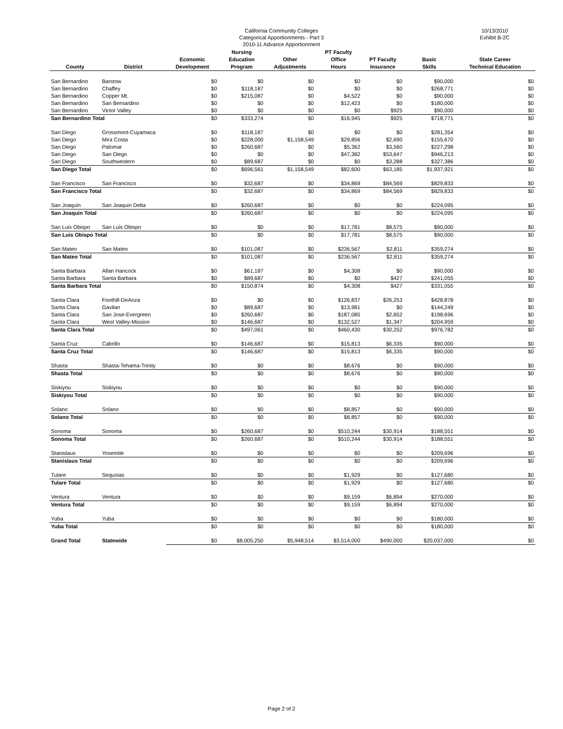California Community Colleges
Categorical Apportionments - Part 3
2010-11 Advance Apportionment
10/13/2010
Exhibit B-2C
| County | District | Economic Development | Nursing Education Program | Other Adjustments | PT Faculty Office Hours | PT Faculty Insurance | Basic Skills | State Career Technical Education |
| --- | --- | --- | --- | --- | --- | --- | --- | --- |
| San Bernardino | Barstow | $0 | $0 | $0 | $0 | $0 | $90,000 | $0 |
| San Bernardino | Chaffey | $0 | $118,187 | $0 | $0 | $0 | $268,771 | $0 |
| San Bernardino | Copper Mt. | $0 | $215,087 | $0 | $4,522 | $0 | $90,000 | $0 |
| San Bernardino | San Bernardino | $0 | $0 | $0 | $12,423 | $0 | $180,000 | $0 |
| San Bernardino | Victor Valley | $0 | $0 | $0 | $0 | $925 | $90,000 | $0 |
| San Bernardino Total | | $0 | $333,274 | $0 | $16,945 | $925 | $718,771 | $0 |
| San Diego | Grossmont-Cuyamaca | $0 | $118,187 | $0 | $0 | $0 | $281,354 | $0 |
| San Diego | Mira Costa | $0 | $228,000 | $1,158,549 | $29,856 | $2,690 | $155,670 | $0 |
| San Diego | Palomar | $0 | $260,687 | $0 | $5,362 | $3,560 | $227,298 | $0 |
| San Diego | San Diego | $0 | $0 | $0 | $47,382 | $53,647 | $946,213 | $0 |
| San Diego | Southwestern | $0 | $89,687 | $0 | $0 | $3,288 | $327,386 | $0 |
| San Diego Total | | $0 | $696,561 | $1,158,549 | $82,600 | $63,185 | $1,937,921 | $0 |
| San Francisco | San Francisco | $0 | $32,687 | $0 | $34,869 | $84,569 | $829,833 | $0 |
| San Francisco Total | | $0 | $32,687 | $0 | $34,869 | $84,569 | $829,833 | $0 |
| San Joaquin | San Joaquin Delta | $0 | $260,687 | $0 | $0 | $0 | $224,095 | $0 |
| San Joaquin Total | | $0 | $260,687 | $0 | $0 | $0 | $224,095 | $0 |
| San Luis Obispo | San Luis Obispo | $0 | $0 | $0 | $17,781 | $8,575 | $90,000 | $0 |
| San Luis Obispo Total | | $0 | $0 | $0 | $17,781 | $8,575 | $90,000 | $0 |
| San Mateo | San Mateo | $0 | $101,087 | $0 | $236,567 | $2,811 | $359,274 | $0 |
| San Mateo Total | | $0 | $101,087 | $0 | $236,567 | $2,811 | $359,274 | $0 |
| Santa Barbara | Allan Hancock | $0 | $61,187 | $0 | $4,308 | $0 | $90,000 | $0 |
| Santa Barbara | Santa Barbara | $0 | $89,687 | $0 | $0 | $427 | $241,055 | $0 |
| Santa Barbara Total | | $0 | $150,874 | $0 | $4,308 | $427 | $331,055 | $0 |
| Santa Clara | Foothill-DeAnza | $0 | $0 | $0 | $126,837 | $26,253 | $428,878 | $0 |
| Santa Clara | Gavilan | $0 | $89,687 | $0 | $13,981 | $0 | $144,249 | $0 |
| Santa Clara | San Jose-Evergreen | $0 | $260,687 | $0 | $187,085 | $2,652 | $198,696 | $0 |
| Santa Clara | West Valley-Mission | $0 | $146,687 | $0 | $132,527 | $1,347 | $204,959 | $0 |
| Santa Clara Total | | $0 | $497,061 | $0 | $460,430 | $30,252 | $976,782 | $0 |
| Santa Cruz | Cabrillo | $0 | $146,687 | $0 | $15,813 | $6,335 | $90,000 | $0 |
| Santa Cruz Total | | $0 | $146,687 | $0 | $15,813 | $6,335 | $90,000 | $0 |
| Shasta | Shasta-Tehama-Trinity | $0 | $0 | $0 | $8,676 | $0 | $90,000 | $0 |
| Shasta Total | | $0 | $0 | $0 | $8,676 | $0 | $90,000 | $0 |
| Siskiyou | Siskiyou | $0 | $0 | $0 | $0 | $0 | $90,000 | $0 |
| Siskiyou Total | | $0 | $0 | $0 | $0 | $0 | $90,000 | $0 |
| Solano | Solano | $0 | $0 | $0 | $8,857 | $0 | $90,000 | $0 |
| Solano Total | | $0 | $0 | $0 | $8,857 | $0 | $90,000 | $0 |
| Sonoma | Sonoma | $0 | $260,687 | $0 | $510,244 | $30,914 | $188,551 | $0 |
| Sonoma Total | | $0 | $260,687 | $0 | $510,244 | $30,914 | $188,551 | $0 |
| Stanislaus | Yosemite | $0 | $0 | $0 | $0 | $0 | $209,696 | $0 |
| Stanislaus Total | | $0 | $0 | $0 | $0 | $0 | $209,696 | $0 |
| Tulare | Sequoias | $0 | $0 | $0 | $1,929 | $0 | $127,680 | $0 |
| Tulare Total | | $0 | $0 | $0 | $1,929 | $0 | $127,680 | $0 |
| Ventura | Ventura | $0 | $0 | $0 | $9,159 | $6,894 | $270,000 | $0 |
| Ventura Total | | $0 | $0 | $0 | $9,159 | $6,894 | $270,000 | $0 |
| Yuba | Yuba | $0 | $0 | $0 | $0 | $0 | $180,000 | $0 |
| Yuba Total | | $0 | $0 | $0 | $0 | $0 | $180,000 | $0 |
| Grand Total | Statewide | $0 | $8,005,250 | $5,948,514 | $3,514,000 | $490,000 | $20,037,000 | $0 |
Page 2 of 2